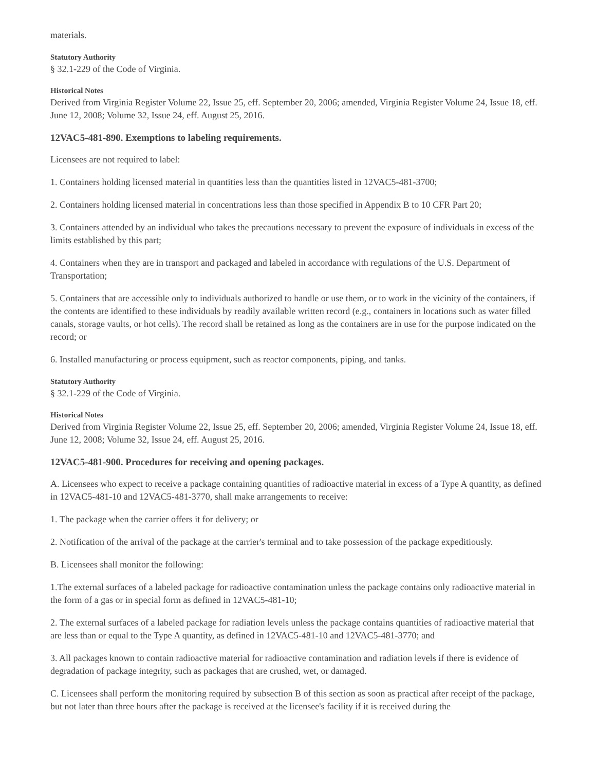materials.
Statutory Authority
§ 32.1-229 of the Code of Virginia.
Historical Notes
Derived from Virginia Register Volume 22, Issue 25, eff. September 20, 2006; amended, Virginia Register Volume 24, Issue 18, eff. June 12, 2008; Volume 32, Issue 24, eff. August 25, 2016.
12VAC5-481-890. Exemptions to labeling requirements.
Licensees are not required to label:
1. Containers holding licensed material in quantities less than the quantities listed in 12VAC5-481-3700;
2. Containers holding licensed material in concentrations less than those specified in Appendix B to 10 CFR Part 20;
3. Containers attended by an individual who takes the precautions necessary to prevent the exposure of individuals in excess of the limits established by this part;
4. Containers when they are in transport and packaged and labeled in accordance with regulations of the U.S. Department of Transportation;
5. Containers that are accessible only to individuals authorized to handle or use them, or to work in the vicinity of the containers, if the contents are identified to these individuals by readily available written record (e.g., containers in locations such as water filled canals, storage vaults, or hot cells). The record shall be retained as long as the containers are in use for the purpose indicated on the record; or
6. Installed manufacturing or process equipment, such as reactor components, piping, and tanks.
Statutory Authority
§ 32.1-229 of the Code of Virginia.
Historical Notes
Derived from Virginia Register Volume 22, Issue 25, eff. September 20, 2006; amended, Virginia Register Volume 24, Issue 18, eff. June 12, 2008; Volume 32, Issue 24, eff. August 25, 2016.
12VAC5-481-900. Procedures for receiving and opening packages.
A. Licensees who expect to receive a package containing quantities of radioactive material in excess of a Type A quantity, as defined in 12VAC5-481-10 and 12VAC5-481-3770, shall make arrangements to receive:
1. The package when the carrier offers it for delivery; or
2. Notification of the arrival of the package at the carrier's terminal and to take possession of the package expeditiously.
B. Licensees shall monitor the following:
1.The external surfaces of a labeled package for radioactive contamination unless the package contains only radioactive material in the form of a gas or in special form as defined in 12VAC5-481-10;
2. The external surfaces of a labeled package for radiation levels unless the package contains quantities of radioactive material that are less than or equal to the Type A quantity, as defined in 12VAC5-481-10 and 12VAC5-481-3770; and
3. All packages known to contain radioactive material for radioactive contamination and radiation levels if there is evidence of degradation of package integrity, such as packages that are crushed, wet, or damaged.
C. Licensees shall perform the monitoring required by subsection B of this section as soon as practical after receipt of the package, but not later than three hours after the package is received at the licensee's facility if it is received during the